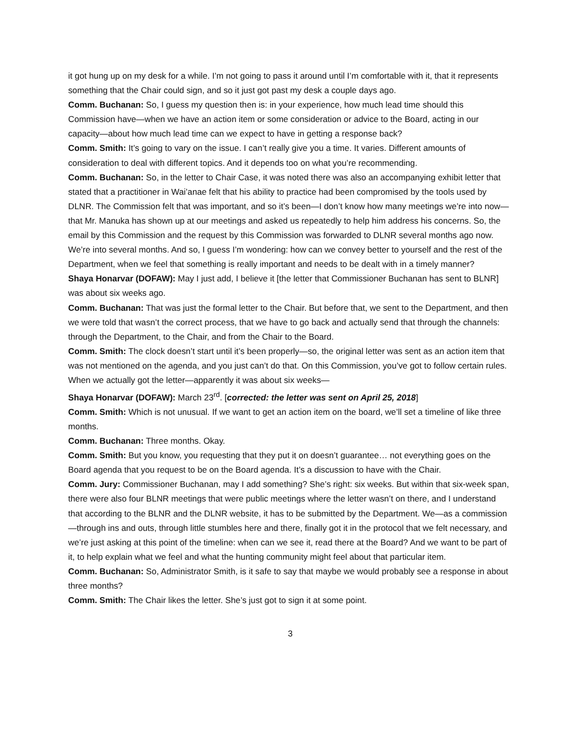it got hung up on my desk for a while. I’m not going to pass it around until I’m comfortable with it, that it represents something that the Chair could sign, and so it just got past my desk a couple days ago.
Comm. Buchanan: So, I guess my question then is: in your experience, how much lead time should this Commission have—when we have an action item or some consideration or advice to the Board, acting in our capacity—about how much lead time can we expect to have in getting a response back?
Comm. Smith: It’s going to vary on the issue. I can’t really give you a time. It varies. Different amounts of consideration to deal with different topics. And it depends too on what you’re recommending.
Comm. Buchanan: So, in the letter to Chair Case, it was noted there was also an accompanying exhibit letter that stated that a practitioner in Wai’anae felt that his ability to practice had been compromised by the tools used by DLNR. The Commission felt that was important, and so it’s been—I don’t know how many meetings we’re into now—that Mr. Manuka has shown up at our meetings and asked us repeatedly to help him address his concerns. So, the email by this Commission and the request by this Commission was forwarded to DLNR several months ago now. We’re into several months. And so, I guess I’m wondering: how can we convey better to yourself and the rest of the Department, when we feel that something is really important and needs to be dealt with in a timely manner?
Shaya Honarvar (DOFAW): May I just add, I believe it [the letter that Commissioner Buchanan has sent to BLNR] was about six weeks ago.
Comm. Buchanan: That was just the formal letter to the Chair. But before that, we sent to the Department, and then we were told that wasn’t the correct process, that we have to go back and actually send that through the channels: through the Department, to the Chair, and from the Chair to the Board.
Comm. Smith: The clock doesn’t start until it’s been properly—so, the original letter was sent as an action item that was not mentioned on the agenda, and you just can’t do that. On this Commission, you’ve got to follow certain rules. When we actually got the letter—apparently it was about six weeks—
Shaya Honarvar (DOFAW): March 23<sup>rd</sup>. [corrected: the letter was sent on April 25, 2018]
Comm. Smith: Which is not unusual. If we want to get an action item on the board, we’ll set a timeline of like three months.
Comm. Buchanan: Three months. Okay.
Comm. Smith: But you know, you requesting that they put it on doesn’t guarantee… not everything goes on the Board agenda that you request to be on the Board agenda. It’s a discussion to have with the Chair.
Comm. Jury: Commissioner Buchanan, may I add something? She’s right: six weeks. But within that six-week span, there were also four BLNR meetings that were public meetings where the letter wasn’t on there, and I understand that according to the BLNR and the DLNR website, it has to be submitted by the Department. We—as a commission—through ins and outs, through little stumbles here and there, finally got it in the protocol that we felt necessary, and we’re just asking at this point of the timeline: when can we see it, read there at the Board? And we want to be part of it, to help explain what we feel and what the hunting community might feel about that particular item.
Comm. Buchanan: So, Administrator Smith, is it safe to say that maybe we would probably see a response in about three months?
Comm. Smith: The Chair likes the letter. She’s just got to sign it at some point.
3